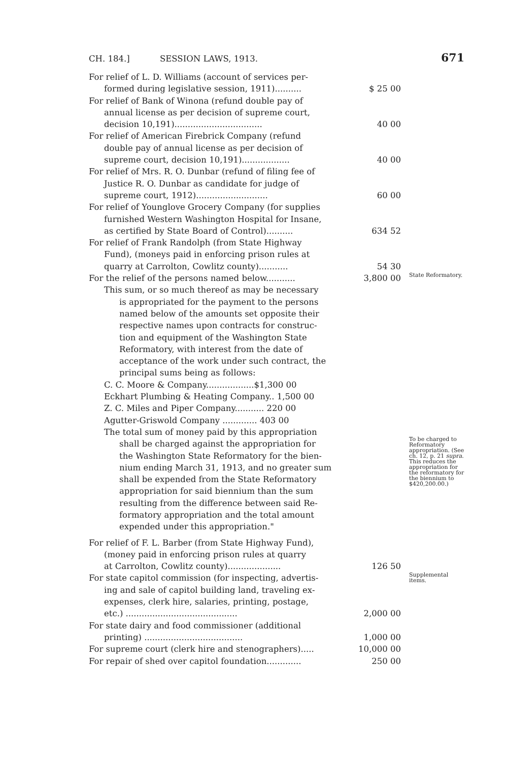CH. 184.] SESSION LAWS, 1913. 671
For relief of L. D. Williams (account of services per-
formed during legislative session, 1911)..........
$ 25 00
For relief of Bank of Winona (refund double pay of
annual license as per decision of supreme court,
decision 10,191).................................
40 00
For relief of American Firebrick Company (refund
double pay of annual license as per decision of
supreme court, decision 10,191)..................
40 00
For relief of Mrs. R. O. Dunbar (refund of filing fee of
Justice R. O. Dunbar as candidate for judge of
supreme court, 1912)...........................
60 00
For relief of Younglove Grocery Company (for supplies
furnished Western Washington Hospital for Insane,
as certified by State Board of Control)..........
634 52
For relief of Frank Randolph (from State Highway
Fund), (moneys paid in enforcing prison rules at
quarry at Carrolton, Cowlitz county)...........
54 30
For the relief of the persons named below........... 3,800 00
State Reformatory.
This sum, or so much thereof as may be necessary
is appropriated for the payment to the persons
named below of the amounts set opposite their
respective names upon contracts for construc-
tion and equipment of the Washington State
Reformatory, with interest from the date of
acceptance of the work under such contract, the
principal sums being as follows:
C. C. Moore & Company..................$1,300 00
Eckhart Plumbing & Heating Company.. 1,500 00
Z. C. Miles and Piper Company........... 220 00
Agutter-Griswold Company ............. 403 00
The total sum of money paid by this appropriation
shall be charged against the appropriation for
the Washington State Reformatory for the bien-
nium ending March 31, 1913, and no greater sum
shall be expended from the State Reformatory
appropriation for said biennium than the sum
resulting from the difference between said Re-
formatory appropriation and the total amount
expended under this appropriation."
To be charged to Reformatory appropriation. (See ch. 12, p. 21 supra. This reduces the appropriation for the reformatory for the biennium to $420,200.00.)
For relief of F. L. Barber (from State Highway Fund),
(money paid in enforcing prison rules at quarry
at Carrolton, Cowlitz county)....................
126 50
For state capitol commission (for inspecting, advertis-
ing and sale of capitol building land, traveling ex-
expenses, clerk hire, salaries, printing, postage,
etc.) ..........................................
2,000 00
Supplemental items.
For state dairy and food commissioner (additional
printing) .....................................
1,000 00
For supreme court (clerk hire and stenographers).....
10,000 00
For repair of shed over capitol foundation.............
250 00